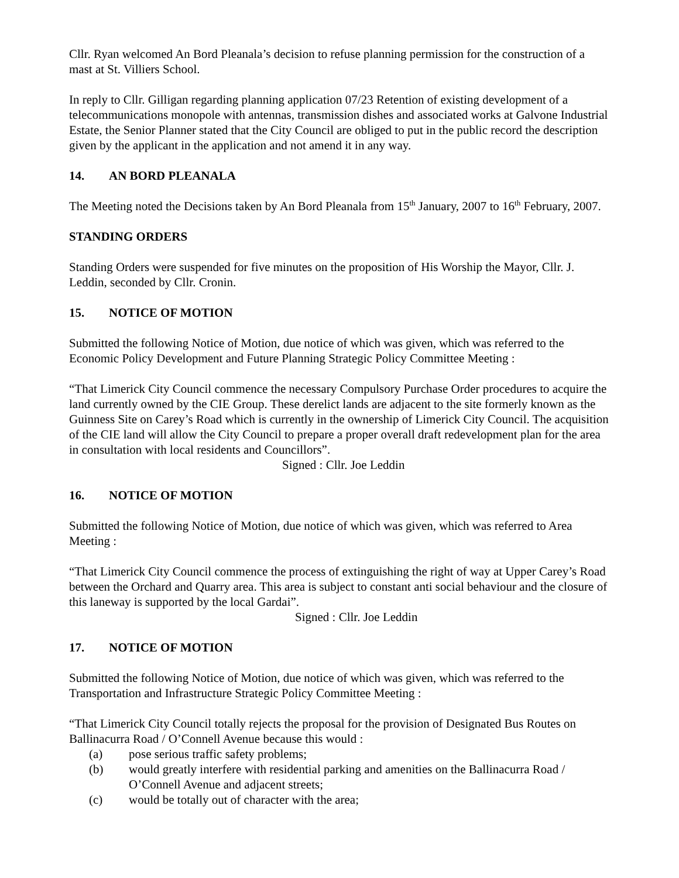Cllr. Ryan welcomed An Bord Pleanala’s decision to refuse planning permission for the construction of a mast at St. Villiers School.
In reply to Cllr. Gilligan regarding planning application 07/23 Retention of existing development of a telecommunications monopole with antennas, transmission dishes and associated works at Galvone Industrial Estate, the Senior Planner stated that the City Council are obliged to put in the public record the description given by the applicant in the application and not amend it in any way.
14. AN BORD PLEANALA
The Meeting noted the Decisions taken by An Bord Pleanala from 15<sup>th</sup> January, 2007 to 16<sup>th</sup> February, 2007.
STANDING ORDERS
Standing Orders were suspended for five minutes on the proposition of His Worship the Mayor, Cllr. J. Leddin, seconded by Cllr. Cronin.
15. NOTICE OF MOTION
Submitted the following Notice of Motion, due notice of which was given, which was referred to the Economic Policy Development and Future Planning Strategic Policy Committee Meeting :
“That Limerick City Council commence the necessary Compulsory Purchase Order procedures to acquire the land currently owned by the CIE Group. These derelict lands are adjacent to the site formerly known as the Guinness Site on Carey’s Road which is currently in the ownership of Limerick City Council. The acquisition of the CIE land will allow the City Council to prepare a proper overall draft redevelopment plan for the area in consultation with local residents and Councillors”.
Signed : Cllr. Joe Leddin
16. NOTICE OF MOTION
Submitted the following Notice of Motion, due notice of which was given, which was referred to Area Meeting :
“That Limerick City Council commence the process of extinguishing the right of way at Upper Carey’s Road between the Orchard and Quarry area. This area is subject to constant anti social behaviour and the closure of this laneway is supported by the local Gardai”.
Signed : Cllr. Joe Leddin
17. NOTICE OF MOTION
Submitted the following Notice of Motion, due notice of which was given, which was referred to the Transportation and Infrastructure Strategic Policy Committee Meeting :
“That Limerick City Council totally rejects the proposal for the provision of Designated Bus Routes on Ballinacurra Road / O’Connell Avenue because this would :
(a) pose serious traffic safety problems;
(b) would greatly interfere with residential parking and amenities on the Ballinacurra Road / O’Connell Avenue and adjacent streets;
(c) would be totally out of character with the area;